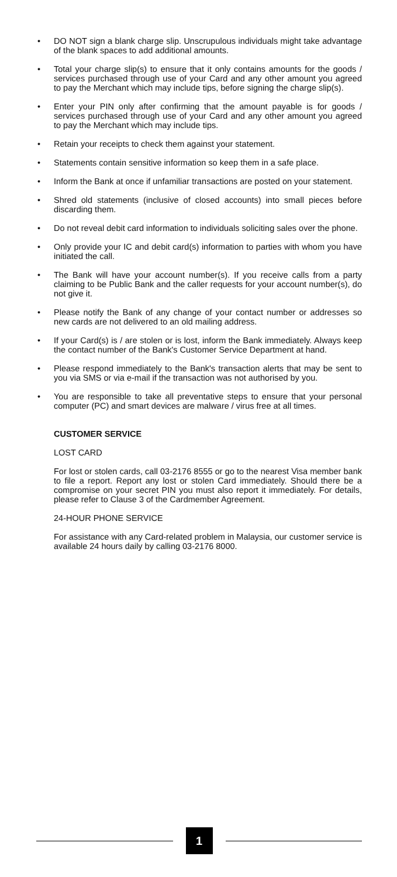• DO NOT sign a blank charge slip. Unscrupulous individuals might take advantage of the blank spaces to add additional amounts.
• Total your charge slip(s) to ensure that it only contains amounts for the goods / services purchased through use of your Card and any other amount you agreed to pay the Merchant which may include tips, before signing the charge slip(s).
• Enter your PIN only after confirming that the amount payable is for goods / services purchased through use of your Card and any other amount you agreed to pay the Merchant which may include tips.
• Retain your receipts to check them against your statement.
• Statements contain sensitive information so keep them in a safe place.
• Inform the Bank at once if unfamiliar transactions are posted on your statement.
• Shred old statements (inclusive of closed accounts) into small pieces before discarding them.
• Do not reveal debit card information to individuals soliciting sales over the phone.
• Only provide your IC and debit card(s) information to parties with whom you have initiated the call.
• The Bank will have your account number(s). If you receive calls from a party claiming to be Public Bank and the caller requests for your account number(s), do not give it.
• Please notify the Bank of any change of your contact number or addresses so new cards are not delivered to an old mailing address.
• If your Card(s) is / are stolen or is lost, inform the Bank immediately. Always keep the contact number of the Bank's Customer Service Department at hand.
• Please respond immediately to the Bank's transaction alerts that may be sent to you via SMS or via e-mail if the transaction was not authorised by you.
• You are responsible to take all preventative steps to ensure that your personal computer (PC) and smart devices are malware / virus free at all times.
CUSTOMER SERVICE
LOST CARD
For lost or stolen cards, call 03-2176 8555 or go to the nearest Visa member bank to file a report. Report any lost or stolen Card immediately. Should there be a compromise on your secret PIN you must also report it immediately. For details, please refer to Clause 3 of the Cardmember Agreement.
24-HOUR PHONE SERVICE
For assistance with any Card-related problem in Malaysia, our customer service is available 24 hours daily by calling 03-2176 8000.
1